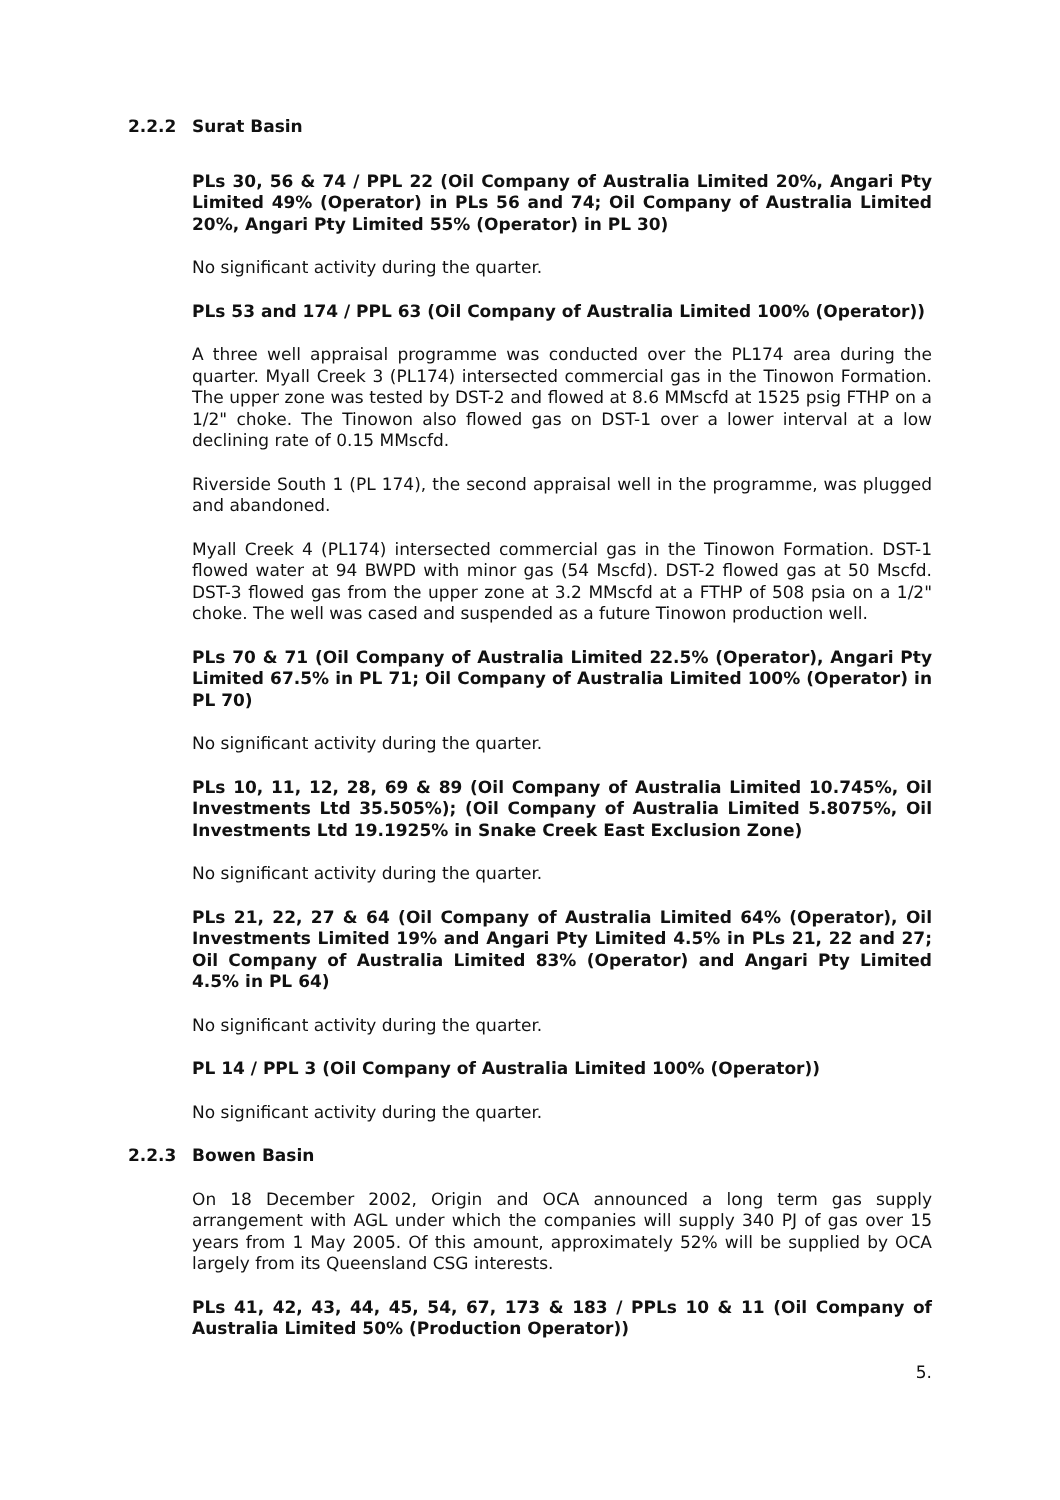2.2.2 Surat Basin
PLs 30, 56 & 74 / PPL 22 (Oil Company of Australia Limited 20%, Angari Pty Limited 49% (Operator) in PLs 56 and 74; Oil Company of Australia Limited 20%, Angari Pty Limited 55% (Operator) in PL 30)
No significant activity during the quarter.
PLs 53 and 174 / PPL 63 (Oil Company of Australia Limited 100% (Operator))
A three well appraisal programme was conducted over the PL174 area during the quarter. Myall Creek 3 (PL174) intersected commercial gas in the Tinowon Formation. The upper zone was tested by DST-2 and flowed at 8.6 MMscfd at 1525 psig FTHP on a 1/2" choke. The Tinowon also flowed gas on DST-1 over a lower interval at a low declining rate of 0.15 MMscfd.
Riverside South 1 (PL 174), the second appraisal well in the programme, was plugged and abandoned.
Myall Creek 4 (PL174) intersected commercial gas in the Tinowon Formation. DST-1 flowed water at 94 BWPD with minor gas (54 Mscfd). DST-2 flowed gas at 50 Mscfd. DST-3 flowed gas from the upper zone at 3.2 MMscfd at a FTHP of 508 psia on a 1/2" choke. The well was cased and suspended as a future Tinowon production well.
PLs 70 & 71 (Oil Company of Australia Limited 22.5% (Operator), Angari Pty Limited 67.5% in PL 71; Oil Company of Australia Limited 100% (Operator) in PL 70)
No significant activity during the quarter.
PLs 10, 11, 12, 28, 69 & 89 (Oil Company of Australia Limited 10.745%, Oil Investments Ltd 35.505%); (Oil Company of Australia Limited 5.8075%, Oil Investments Ltd 19.1925% in Snake Creek East Exclusion Zone)
No significant activity during the quarter.
PLs 21, 22, 27 & 64 (Oil Company of Australia Limited 64% (Operator), Oil Investments Limited 19% and Angari Pty Limited 4.5% in PLs 21, 22 and 27; Oil Company of Australia Limited 83% (Operator) and Angari Pty Limited 4.5% in PL 64)
No significant activity during the quarter.
PL 14 / PPL 3 (Oil Company of Australia Limited 100% (Operator))
No significant activity during the quarter.
2.2.3 Bowen Basin
On 18 December 2002, Origin and OCA announced a long term gas supply arrangement with AGL under which the companies will supply 340 PJ of gas over 15 years from 1 May 2005. Of this amount, approximately 52% will be supplied by OCA largely from its Queensland CSG interests.
PLs 41, 42, 43, 44, 45, 54, 67, 173 & 183 / PPLs 10 & 11 (Oil Company of Australia Limited 50% (Production Operator))
5.